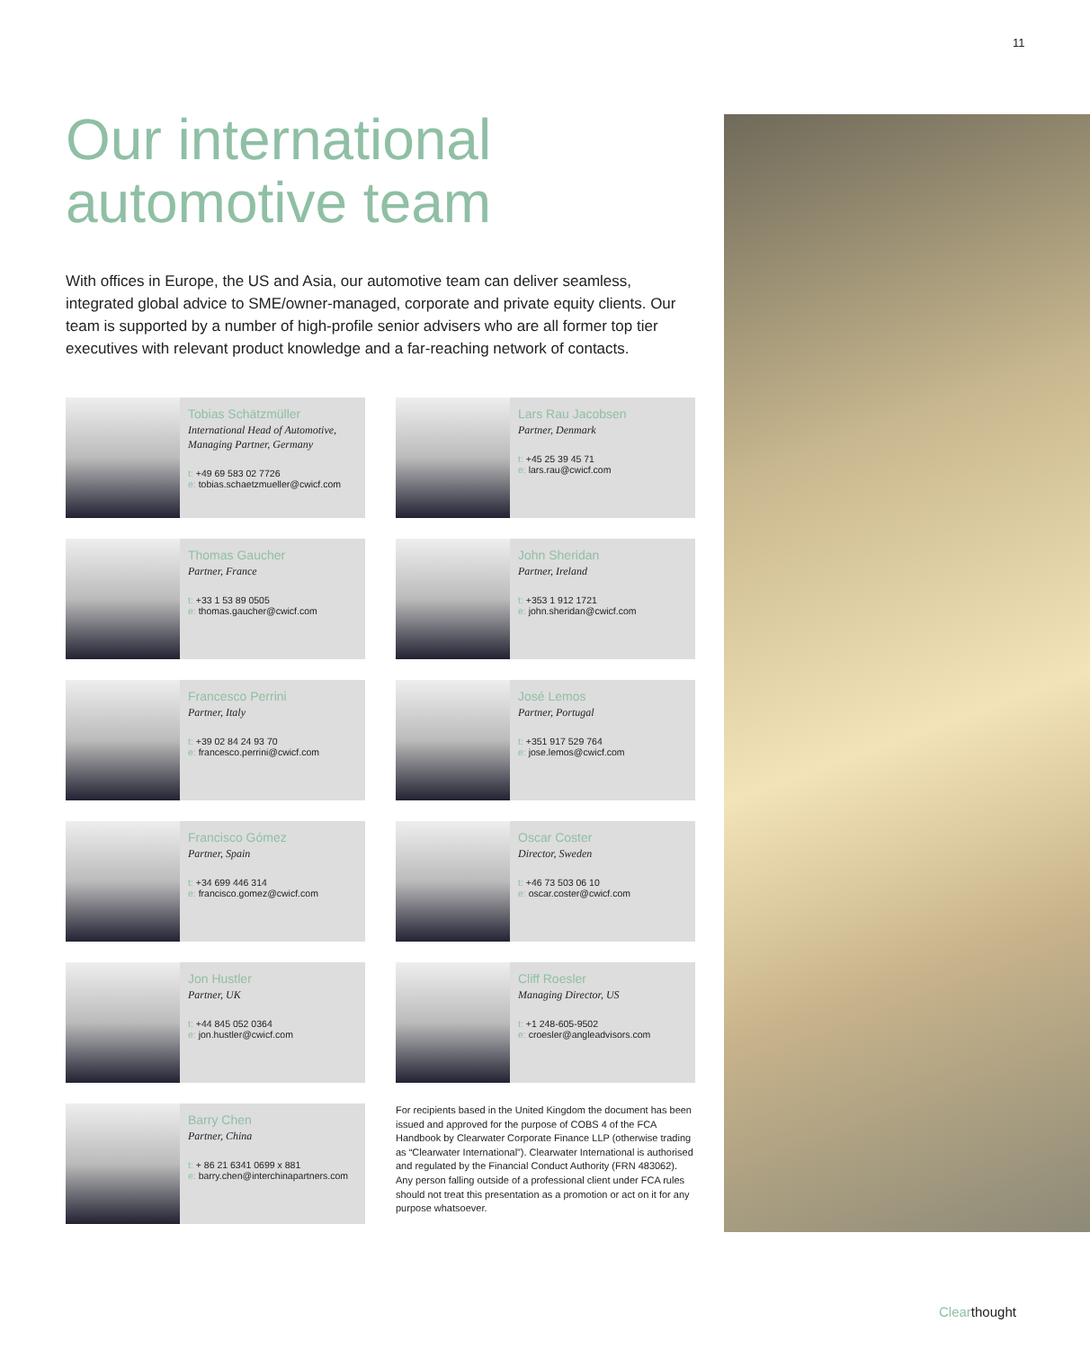11
Our international automotive team
With offices in Europe, the US and Asia, our automotive team can deliver seamless, integrated global advice to SME/owner-managed, corporate and private equity clients. Our team is supported by a number of high-profile senior advisers who are all former top tier executives with relevant product knowledge and a far-reaching network of contacts.
Tobias Schätzmüller
International Head of Automotive, Managing Partner, Germany
t: +49 69 583 02 7726
e: tobias.schaetzmueller@cwicf.com
Lars Rau Jacobsen
Partner, Denmark
t: +45 25 39 45 71
e: lars.rau@cwicf.com
Thomas Gaucher
Partner, France
t: +33 1 53 89 0505
e: thomas.gaucher@cwicf.com
John Sheridan
Partner, Ireland
t: +353 1 912 1721
e: john.sheridan@cwicf.com
Francesco Perrini
Partner, Italy
t: +39 02 84 24 93 70
e: francesco.perrini@cwicf.com
José Lemos
Partner, Portugal
t: +351 917 529 764
e: jose.lemos@cwicf.com
Francisco Gómez
Partner, Spain
t: +34 699 446 314
e: francisco.gomez@cwicf.com
Oscar Coster
Director, Sweden
t: +46 73 503 06 10
e: oscar.coster@cwicf.com
Jon Hustler
Partner, UK
t: +44 845 052 0364
e: jon.hustler@cwicf.com
Cliff Roesler
Managing Director, US
t: +1 248-605-9502
e: croesler@angleadvisors.com
Barry Chen
Partner, China
t: + 86 21 6341 0699 x 881
e: barry.chen@interchinapartners.com
For recipients based in the United Kingdom the document has been issued and approved for the purpose of COBS 4 of the FCA Handbook by Clearwater Corporate Finance LLP (otherwise trading as “Clearwater International”). Clearwater International is authorised and regulated by the Financial Conduct Authority (FRN 483062). Any person falling outside of a professional client under FCA rules should not treat this presentation as a promotion or act on it for any purpose whatsoever.
Clearthought